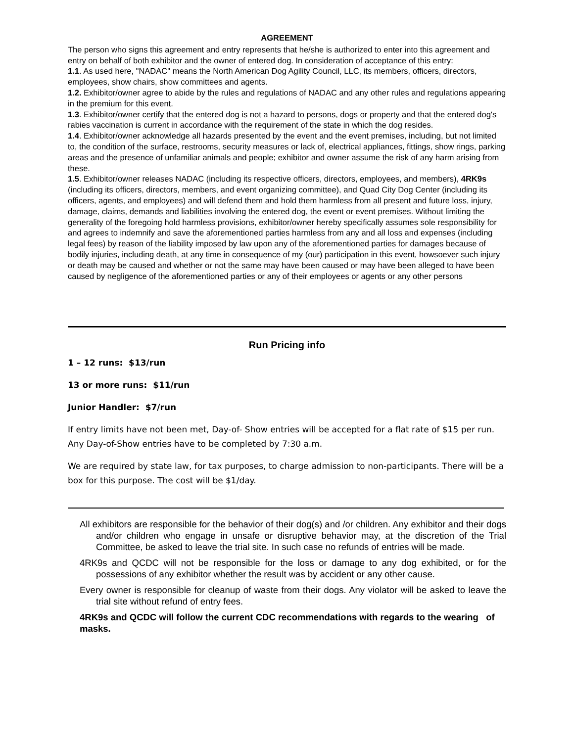AGREEMENT
The person who signs this agreement and entry represents that he/she is authorized to enter into this agreement and entry on behalf of both exhibitor and the owner of entered dog. In consideration of acceptance of this entry:
1.1. As used here, "NADAC" means the North American Dog Agility Council, LLC, its members, officers, directors, employees, show chairs, show committees and agents.
1.2. Exhibitor/owner agree to abide by the rules and regulations of NADAC and any other rules and regulations appearing in the premium for this event.
1.3. Exhibitor/owner certify that the entered dog is not a hazard to persons, dogs or property and that the entered dog's rabies vaccination is current in accordance with the requirement of the state in which the dog resides.
1.4. Exhibitor/owner acknowledge all hazards presented by the event and the event premises, including, but not limited to, the condition of the surface, restrooms, security measures or lack of, electrical appliances, fittings, show rings, parking areas and the presence of unfamiliar animals and people; exhibitor and owner assume the risk of any harm arising from these.
1.5. Exhibitor/owner releases NADAC (including its respective officers, directors, employees, and members), 4RK9s (including its officers, directors, members, and event organizing committee), and Quad City Dog Center (including its officers, agents, and employees) and will defend them and hold them harmless from all present and future loss, injury, damage, claims, demands and liabilities involving the entered dog, the event or event premises. Without limiting the generality of the foregoing hold harmless provisions, exhibitor/owner hereby specifically assumes sole responsibility for and agrees to indemnify and save the aforementioned parties harmless from any and all loss and expenses (including legal fees) by reason of the liability imposed by law upon any of the aforementioned parties for damages because of bodily injuries, including death, at any time in consequence of my (our) participation in this event, howsoever such injury or death may be caused and whether or not the same may have been caused or may have been alleged to have been caused by negligence of the aforementioned parties or any of their employees or agents or any other persons
Run Pricing info
1 – 12 runs: $13/run
13 or more runs: $11/run
Junior Handler: $7/run
If entry limits have not been met, Day-of- Show entries will be accepted for a flat rate of $15 per run. Any Day-of-Show entries have to be completed by 7:30 a.m.
We are required by state law, for tax purposes, to charge admission to non-participants. There will be a box for this purpose. The cost will be $1/day.
All exhibitors are responsible for the behavior of their dog(s) and /or children. Any exhibitor and their dogs and/or children who engage in unsafe or disruptive behavior may, at the discretion of the Trial Committee, be asked to leave the trial site. In such case no refunds of entries will be made.
4RK9s and QCDC will not be responsible for the loss or damage to any dog exhibited, or for the possessions of any exhibitor whether the result was by accident or any other cause.
Every owner is responsible for cleanup of waste from their dogs. Any violator will be asked to leave the trial site without refund of entry fees.
4RK9s and QCDC will follow the current CDC recommendations with regards to the wearing of masks.